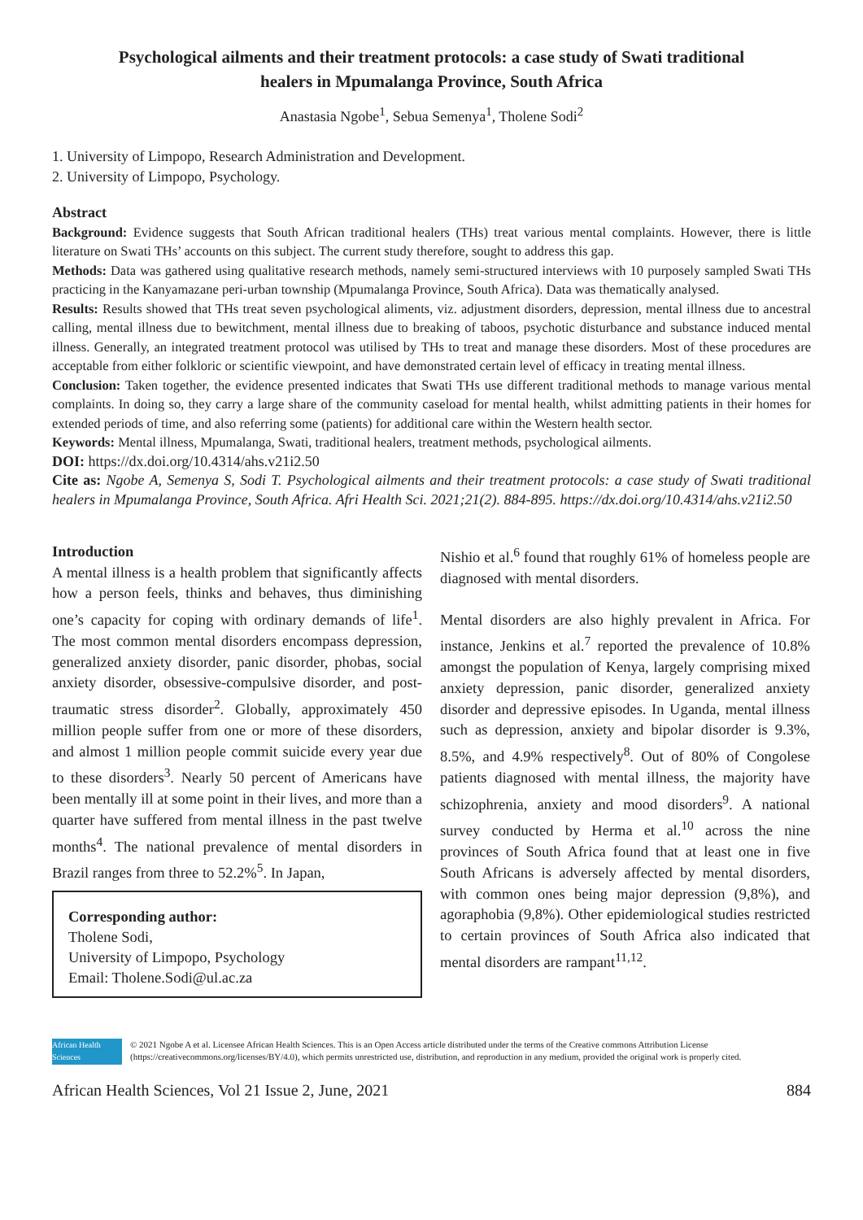Psychological ailments and their treatment protocols: a case study of Swati traditional healers in Mpumalanga Province, South Africa
Anastasia Ngobe<sup>1</sup>, Sebua Semenya<sup>1</sup>, Tholene Sodi<sup>2</sup>
1. University of Limpopo, Research Administration and Development.
2. University of Limpopo, Psychology.
Abstract
Background: Evidence suggests that South African traditional healers (THs) treat various mental complaints. However, there is little literature on Swati THs’ accounts on this subject. The current study therefore, sought to address this gap.
Methods: Data was gathered using qualitative research methods, namely semi-structured interviews with 10 purposely sampled Swati THs practicing in the Kanyamazane peri-urban township (Mpumalanga Province, South Africa). Data was thematically analysed.
Results: Results showed that THs treat seven psychological aliments, viz. adjustment disorders, depression, mental illness due to ancestral calling, mental illness due to bewitchment, mental illness due to breaking of taboos, psychotic disturbance and substance induced mental illness. Generally, an integrated treatment protocol was utilised by THs to treat and manage these disorders. Most of these procedures are acceptable from either folkloric or scientific viewpoint, and have demonstrated certain level of efficacy in treating mental illness.
Conclusion: Taken together, the evidence presented indicates that Swati THs use different traditional methods to manage various mental complaints. In doing so, they carry a large share of the community caseload for mental health, whilst admitting patients in their homes for extended periods of time, and also referring some (patients) for additional care within the Western health sector.
Keywords: Mental illness, Mpumalanga, Swati, traditional healers, treatment methods, psychological ailments.
DOI: https://dx.doi.org/10.4314/ahs.v21i2.50
Cite as: Ngobe A, Semenya S, Sodi T. Psychological ailments and their treatment protocols: a case study of Swati traditional healers in Mpumalanga Province, South Africa. Afri Health Sci. 2021;21(2). 884-895. https://dx.doi.org/10.4314/ahs.v21i2.50
Introduction
A mental illness is a health problem that significantly affects how a person feels, thinks and behaves, thus diminishing one’s capacity for coping with ordinary demands of life<sup>1</sup>. The most common mental disorders encompass depression, generalized anxiety disorder, panic disorder, phobas, social anxiety disorder, obsessive-compulsive disorder, and post-traumatic stress disorder<sup>2</sup>. Globally, approximately 450 million people suffer from one or more of these disorders, and almost 1 million people commit suicide every year due to these disorders<sup>3</sup>. Nearly 50 percent of Americans have been mentally ill at some point in their lives, and more than a quarter have suffered from mental illness in the past twelve months<sup>4</sup>. The national prevalence of mental disorders in Brazil ranges from three to 52.2%<sup>5</sup>. In Japan,
Corresponding author:
Tholene Sodi,
University of Limpopo, Psychology
Email: Tholene.Sodi@ul.ac.za
Nishio et al.<sup>6</sup> found that roughly 61% of homeless people are diagnosed with mental disorders.
Mental disorders are also highly prevalent in Africa. For instance, Jenkins et al.<sup>7</sup> reported the prevalence of 10.8% amongst the population of Kenya, largely comprising mixed anxiety depression, panic disorder, generalized anxiety disorder and depressive episodes. In Uganda, mental illness such as depression, anxiety and bipolar disorder is 9.3%, 8.5%, and 4.9% respectively<sup>8</sup>. Out of 80% of Congolese patients diagnosed with mental illness, the majority have schizophrenia, anxiety and mood disorders<sup>9</sup>. A national survey conducted by Herma et al.<sup>10</sup> across the nine provinces of South Africa found that at least one in five South Africans is adversely affected by mental disorders, with common ones being major depression (9,8%), and agoraphobia (9,8%). Other epidemiological studies restricted to certain provinces of South Africa also indicated that mental disorders are rampant<sup>11,12</sup>.
African Health Sciences
© 2021 Ngobe A et al. Licensee African Health Sciences. This is an Open Access article distributed under the terms of the Creative commons Attribution License (https://creativecommons.org/licenses/BY/4.0), which permits unrestricted use, distribution, and reproduction in any medium, provided the original work is properly cited.
African Health Sciences, Vol 21 Issue 2, June, 2021 884